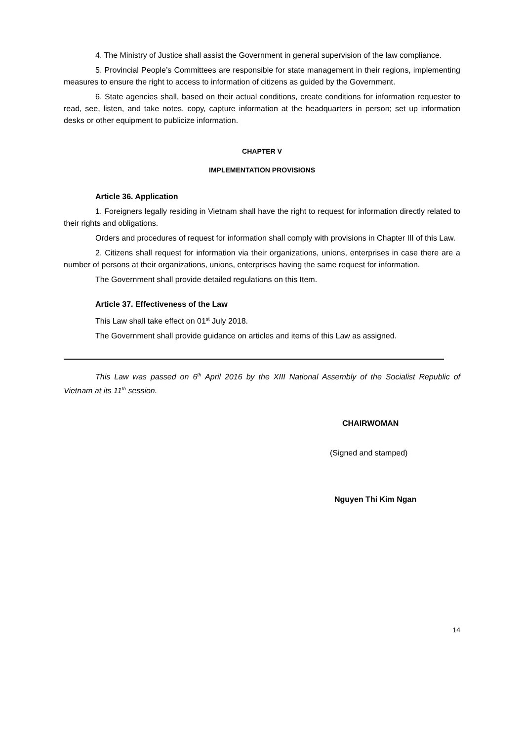4. The Ministry of Justice shall assist the Government in general supervision of the law compliance.
5. Provincial People’s Committees are responsible for state management in their regions, implementing measures to ensure the right to access to information of citizens as guided by the Government.
6. State agencies shall, based on their actual conditions, create conditions for information requester to read, see, listen, and take notes, copy, capture information at the headquarters in person; set up information desks or other equipment to publicize information.
CHAPTER V
IMPLEMENTATION PROVISIONS
Article 36. Application
1. Foreigners legally residing in Vietnam shall have the right to request for information directly related to their rights and obligations.
Orders and procedures of request for information shall comply with provisions in Chapter III of this Law.
2. Citizens shall request for information via their organizations, unions, enterprises in case there are a number of persons at their organizations, unions, enterprises having the same request for information.
The Government shall provide detailed regulations on this Item.
Article 37. Effectiveness of the Law
This Law shall take effect on 01<sup>st</sup> July 2018.
The Government shall provide guidance on articles and items of this Law as assigned.
This Law was passed on 6<sup>th</sup> April 2016 by the XIII National Assembly of the Socialist Republic of Vietnam at its 11<sup>th</sup> session.
CHAIRWOMAN
(Signed and stamped)
Nguyen Thi Kim Ngan
14